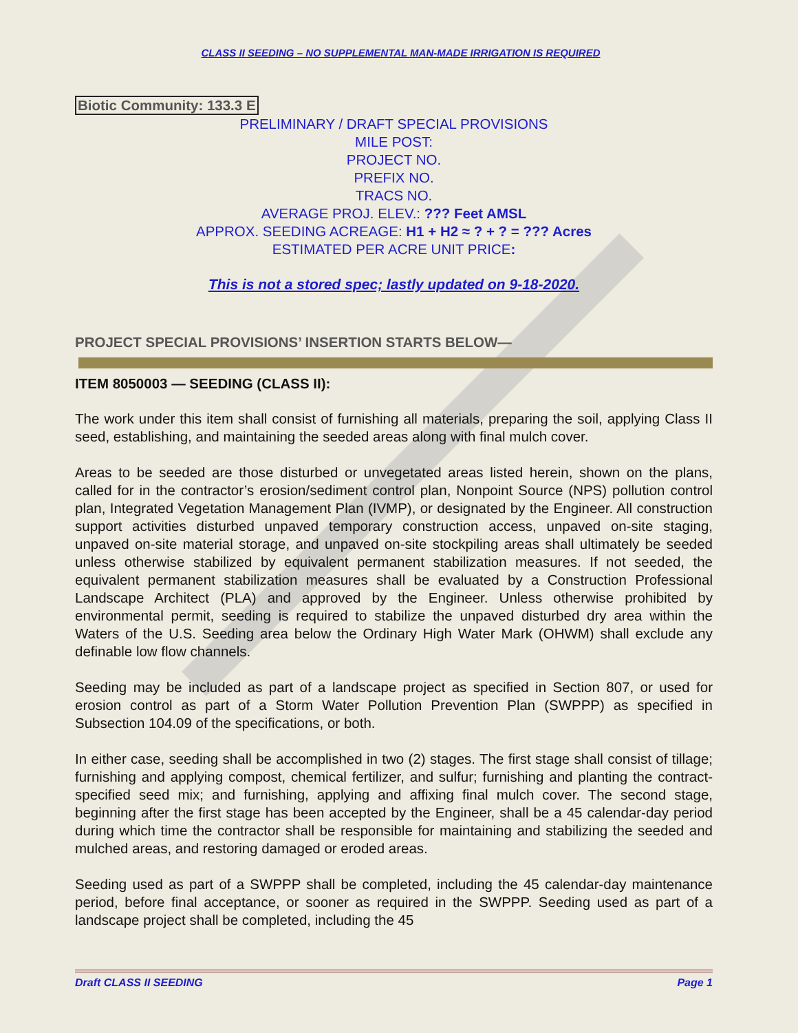CLASS II SEEDING – NO SUPPLEMENTAL MAN-MADE IRRIGATION IS REQUIRED
Biotic Community: 133.3 E
PRELIMINARY / DRAFT SPECIAL PROVISIONS
MILE POST:
PROJECT NO.
PREFIX NO.
TRACS NO.
AVERAGE PROJ. ELEV.: ??? Feet AMSL
APPROX. SEEDING ACREAGE: H1 + H2 ≈ ? + ? = ??? Acres
ESTIMATED PER ACRE UNIT PRICE:
This is not a stored spec; lastly updated on 9-18-2020.
PROJECT SPECIAL PROVISIONS’ INSERTION STARTS BELOW—
ITEM 8050003 — SEEDING (CLASS II):
The work under this item shall consist of furnishing all materials, preparing the soil, applying Class II seed, establishing, and maintaining the seeded areas along with final mulch cover.
Areas to be seeded are those disturbed or unvegetated areas listed herein, shown on the plans, called for in the contractor’s erosion/sediment control plan, Nonpoint Source (NPS) pollution control plan, Integrated Vegetation Management Plan (IVMP), or designated by the Engineer. All construction support activities disturbed unpaved temporary construction access, unpaved on-site staging, unpaved on-site material storage, and unpaved on-site stockpiling areas shall ultimately be seeded unless otherwise stabilized by equivalent permanent stabilization measures. If not seeded, the equivalent permanent stabilization measures shall be evaluated by a Construction Professional Landscape Architect (PLA) and approved by the Engineer. Unless otherwise prohibited by environmental permit, seeding is required to stabilize the unpaved disturbed dry area within the Waters of the U.S. Seeding area below the Ordinary High Water Mark (OHWM) shall exclude any definable low flow channels.
Seeding may be included as part of a landscape project as specified in Section 807, or used for erosion control as part of a Storm Water Pollution Prevention Plan (SWPPP) as specified in Subsection 104.09 of the specifications, or both.
In either case, seeding shall be accomplished in two (2) stages. The first stage shall consist of tillage; furnishing and applying compost, chemical fertilizer, and sulfur; furnishing and planting the contract-specified seed mix; and furnishing, applying and affixing final mulch cover. The second stage, beginning after the first stage has been accepted by the Engineer, shall be a 45 calendar-day period during which time the contractor shall be responsible for maintaining and stabilizing the seeded and mulched areas, and restoring damaged or eroded areas.
Seeding used as part of a SWPPP shall be completed, including the 45 calendar-day maintenance period, before final acceptance, or sooner as required in the SWPPP. Seeding used as part of a landscape project shall be completed, including the 45
Draft CLASS II SEEDING Page 1